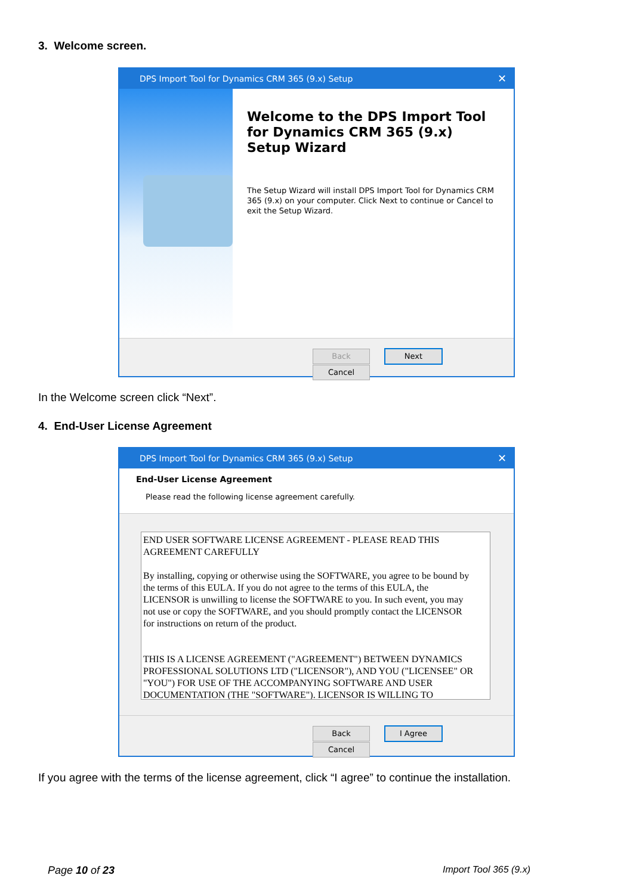3. Welcome screen.
DPS Import Tool for Dynamics CRM 365 (9.x) Setup ✕
Welcome to the DPS Import Tool for Dynamics CRM 365 (9.x) Setup Wizard
The Setup Wizard will install DPS Import Tool for Dynamics CRM 365 (9.x) on your computer. Click Next to continue or Cancel to exit the Setup Wizard.
Back Next Cancel
In the Welcome screen click “Next”.
4. End-User License Agreement
DPS Import Tool for Dynamics CRM 365 (9.x) Setup ✕
End-User License Agreement
Please read the following license agreement carefully.
END USER SOFTWARE LICENSE AGREEMENT - PLEASE READ THIS AGREEMENT CAREFULLY
By installing, copying or otherwise using the SOFTWARE, you agree to be bound by the terms of this EULA. If you do not agree to the terms of this EULA, the LICENSOR is unwilling to license the SOFTWARE to you. In such event, you may not use or copy the SOFTWARE, and you should promptly contact the LICENSOR for instructions on return of the product.
THIS IS A LICENSE AGREEMENT ("AGREEMENT") BETWEEN DYNAMICS PROFESSIONAL SOLUTIONS LTD ("LICENSOR"), AND YOU ("LICENSEE" OR "YOU") FOR USE OF THE ACCOMPANYING SOFTWARE AND USER DOCUMENTATION (THE "SOFTWARE"). LICENSOR IS WILLING TO
Back I Agree Cancel
If you agree with the terms of the license agreement, click “I agree” to continue the installation.
Page 10 of 23 Import Tool 365 (9.x)